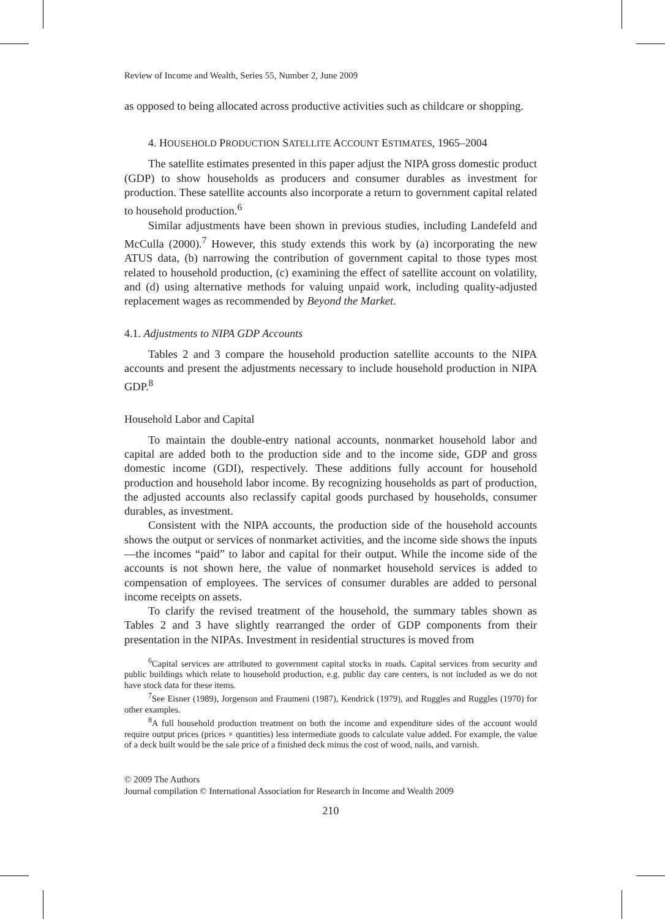Review of Income and Wealth, Series 55, Number 2, June 2009
as opposed to being allocated across productive activities such as childcare or shopping.
4. HOUSEHOLD PRODUCTION SATELLITE ACCOUNT ESTIMATES, 1965–2004
The satellite estimates presented in this paper adjust the NIPA gross domestic product (GDP) to show households as producers and consumer durables as investment for production. These satellite accounts also incorporate a return to government capital related to household production.<sup>6</sup>
Similar adjustments have been shown in previous studies, including Landefeld and McCulla (2000).<sup>7</sup> However, this study extends this work by (a) incorporating the new ATUS data, (b) narrowing the contribution of government capital to those types most related to household production, (c) examining the effect of satellite account on volatility, and (d) using alternative methods for valuing unpaid work, including quality-adjusted replacement wages as recommended by Beyond the Market.
4.1. Adjustments to NIPA GDP Accounts
Tables 2 and 3 compare the household production satellite accounts to the NIPA accounts and present the adjustments necessary to include household production in NIPA GDP.<sup>8</sup>
Household Labor and Capital
To maintain the double-entry national accounts, nonmarket household labor and capital are added both to the production side and to the income side, GDP and gross domestic income (GDI), respectively. These additions fully account for household production and household labor income. By recognizing households as part of production, the adjusted accounts also reclassify capital goods purchased by households, consumer durables, as investment.
Consistent with the NIPA accounts, the production side of the household accounts shows the output or services of nonmarket activities, and the income side shows the inputs—the incomes “paid” to labor and capital for their output. While the income side of the accounts is not shown here, the value of nonmarket household services is added to compensation of employees. The services of consumer durables are added to personal income receipts on assets.
To clarify the revised treatment of the household, the summary tables shown as Tables 2 and 3 have slightly rearranged the order of GDP components from their presentation in the NIPAs. Investment in residential structures is moved from
<sup>6</sup> Capital services are attributed to government capital stocks in roads. Capital services from security and public buildings which relate to household production, e.g. public day care centers, is not included as we do not have stock data for these items.
<sup>7</sup> See Eisner (1989), Jorgenson and Fraumeni (1987), Kendrick (1979), and Ruggles and Ruggles (1970) for other examples.
<sup>8</sup> A full household production treatment on both the income and expenditure sides of the account would require output prices (prices × quantities) less intermediate goods to calculate value added. For example, the value of a deck built would be the sale price of a finished deck minus the cost of wood, nails, and varnish.
© 2009 The Authors
Journal compilation © International Association for Research in Income and Wealth 2009
210